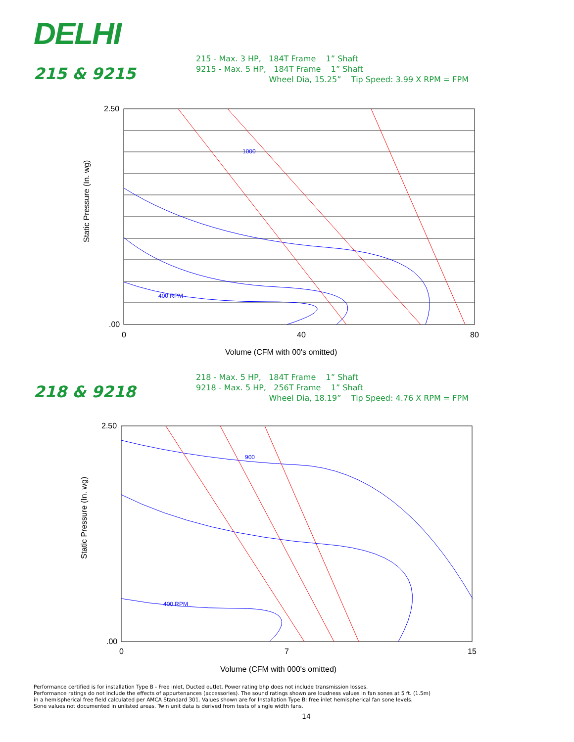DELHI
215 & 9215
215 - Max. 3 HP, 184T Frame 1” Shaft 9215 - Max. 5 HP, 184T Frame 1” Shaft Wheel Dia, 15.25” Tip Speed: 3.99 X RPM = FPM
2.50
.00
0
40
80
Volume (CFM with 00's omitted)
Static Pressure (In. wg)
400 RPM
1000
218 & 9218
218 - Max. 5 HP, 184T Frame 1” Shaft 9218 - Max. 5 HP, 256T Frame 1” Shaft Wheel Dia, 18.19” Tip Speed: 4.76 X RPM = FPM
2.50
.00
0
7
15
Volume (CFM with 000's omitted)
Static Pressure (In. wg)
400 RPM
900
Performance certified is for installation Type B - Free inlet, Ducted outlet. Power rating bhp does not include transmission losses.
Performance ratings do not include the effects of appurtenances (accessories). The sound ratings shown are loudness values in fan sones at 5 ft. (1.5m)
in a hemispherical free field calculated per AMCA Standard 301. Values shown are for Installation Type B: free inlet hemispherical fan sone levels.
Sone values not documented in unlisted areas. Twin unit data is derived from tests of single width fans.
14